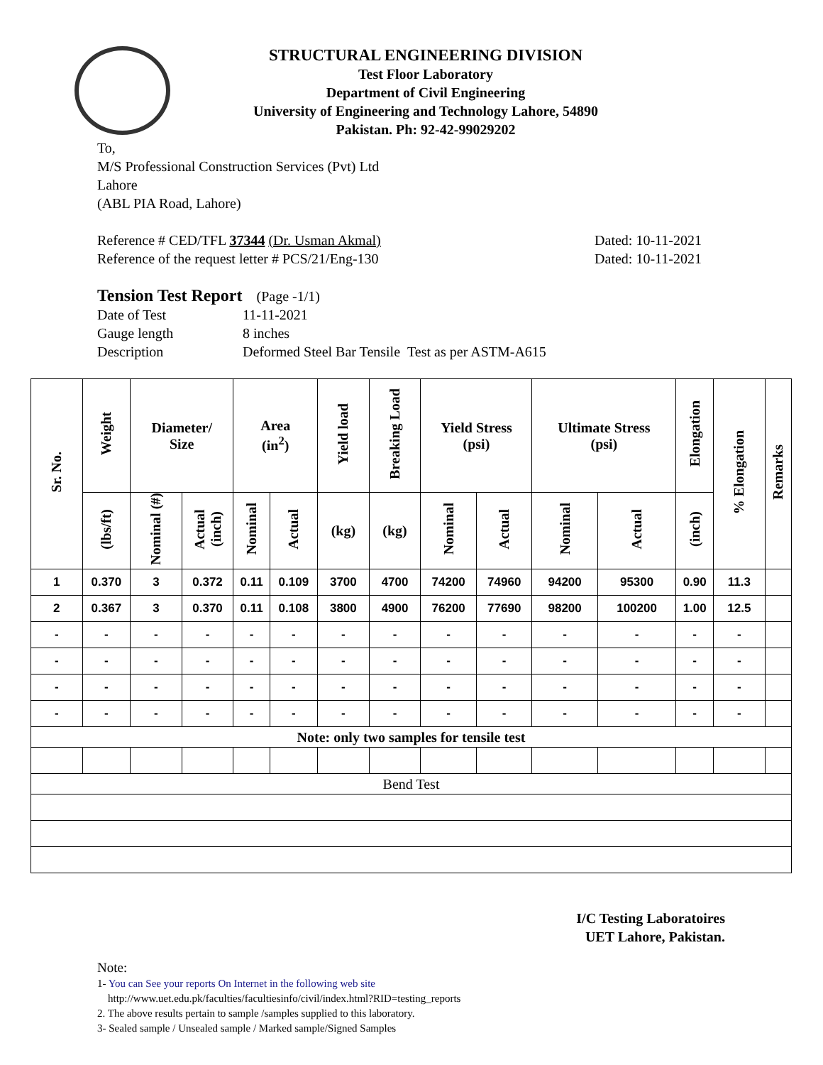STRUCTURAL ENGINEERING DIVISION
Test Floor Laboratory
Department of Civil Engineering
University of Engineering and Technology Lahore, 54890
Pakistan. Ph: 92-42-99029202
To,
M/S Professional Construction Services (Pvt) Ltd
Lahore
(ABL PIA Road, Lahore)
Reference # CED/TFL 37344 (Dr. Usman Akmal) Dated: 10-11-2021
Reference of the request letter # PCS/21/Eng-130 Dated: 10-11-2021
Tension Test Report (Page -1/1)
Date of Test 11-11-2021 Gauge length 8 inches Description Deformed Steel Bar Tensile Test as per ASTM-A615
| Sr. No. | Weight | Diameter/ Size | | Area (in<sup>2</sup>) | | Yield load | Breaking Load | Yield Stress (psi) | | Ultimate Stress (psi) | | Elongation | % Elongation | Remarks |
| --- | --- | --- | --- | --- | --- | --- | --- | --- | --- | --- | --- | --- | --- | --- |
| | (lbs/ft) | Nominal (#) | Actual (inch) | Nominal | Actual | (kg) | (kg) | Nominal | Actual | Nominal | Actual | (inch) | | |
| 1 | 0.370 | 3 | 0.372 | 0.11 | 0.109 | 3700 | 4700 | 74200 | 74960 | 94200 | 95300 | 0.90 | 11.3 | |
| 2 | 0.367 | 3 | 0.370 | 0.11 | 0.108 | 3800 | 4900 | 76200 | 77690 | 98200 | 100200 | 1.00 | 12.5 | |
| - | - | - | - | - | - | - | - | - | - | - | - | - | - | |
| - | - | - | - | - | - | - | - | - | - | - | - | - | - | |
| - | - | - | - | - | - | - | - | - | - | - | - | - | - | |
| - | - | - | - | - | - | - | - | - | - | - | - | - | - | |
| Note: only two samples for tensile test | | | | | | | | | | | | | | |
| Bend Test | | | | | | | | | | | | | | |
I/C Testing Laboratoires
UET Lahore, Pakistan.
Note:
1- You can See your reports On Internet in the following web site
http://www.uet.edu.pk/faculties/facultiesinfo/civil/index.html?RID=testing_reports
2. The above results pertain to sample /samples supplied to this laboratory.
3- Sealed sample / Unsealed sample / Marked sample/Signed Samples